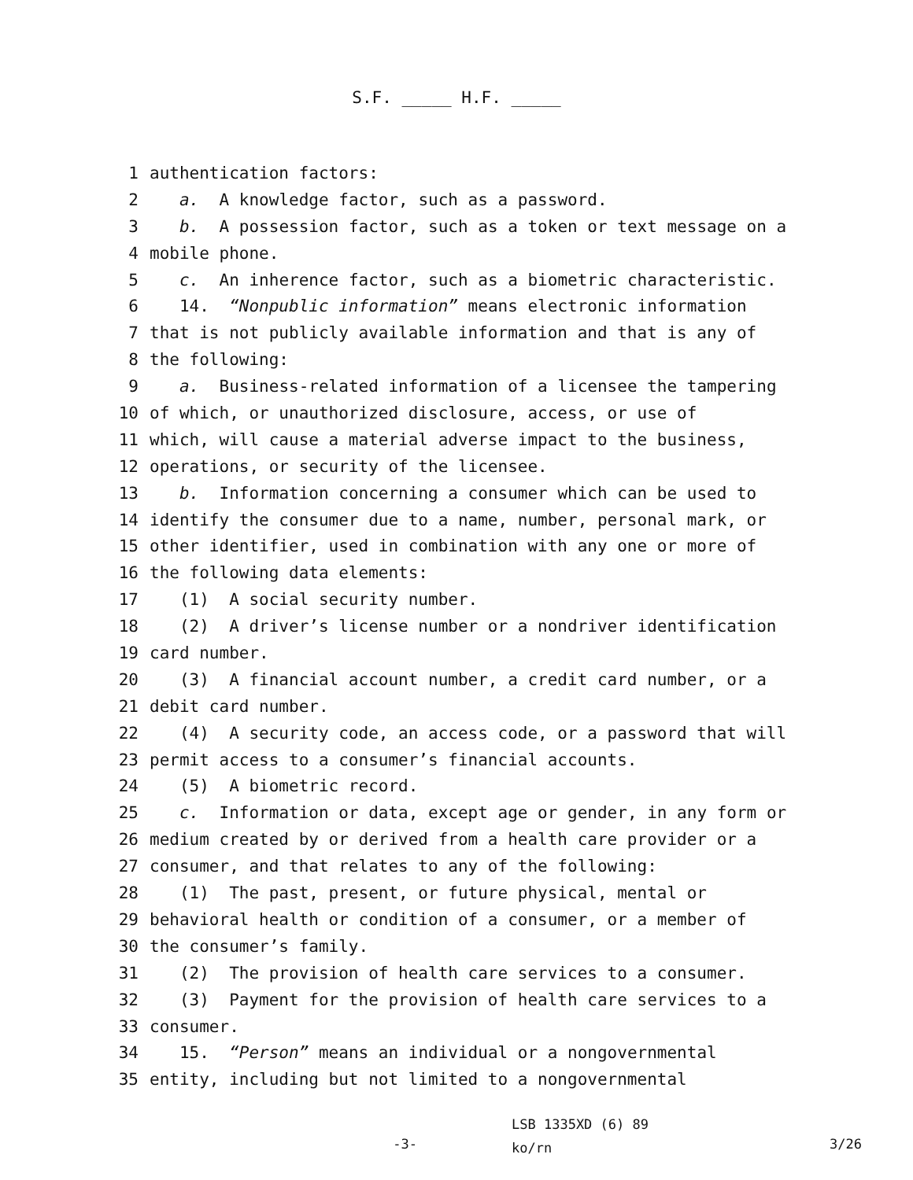S.F. _____ H.F. _____
1 authentication factors:
2 a. A knowledge factor, such as a password.
3 b. A possession factor, such as a token or text message on a
4 mobile phone.
5 c. An inherence factor, such as a biometric characteristic.
6 14. “Nonpublic information” means electronic information
7 that is not publicly available information and that is any of
8 the following:
9 a. Business-related information of a licensee the tampering
10 of which, or unauthorized disclosure, access, or use of
11 which, will cause a material adverse impact to the business,
12 operations, or security of the licensee.
13 b. Information concerning a consumer which can be used to
14 identify the consumer due to a name, number, personal mark, or
15 other identifier, used in combination with any one or more of
16 the following data elements:
17 (1) A social security number.
18 (2) A driver’s license number or a nondriver identification
19 card number.
20 (3) A financial account number, a credit card number, or a
21 debit card number.
22 (4) A security code, an access code, or a password that will
23 permit access to a consumer’s financial accounts.
24 (5) A biometric record.
25 c. Information or data, except age or gender, in any form or
26 medium created by or derived from a health care provider or a
27 consumer, and that relates to any of the following:
28 (1) The past, present, or future physical, mental or
29 behavioral health or condition of a consumer, or a member of
30 the consumer’s family.
31 (2) The provision of health care services to a consumer.
32 (3) Payment for the provision of health care services to a
33 consumer.
34 15. “Person” means an individual or a nongovernmental
35 entity, including but not limited to a nongovernmental
-3-
LSB 1335XD (6) 89
ko/rn
3/26